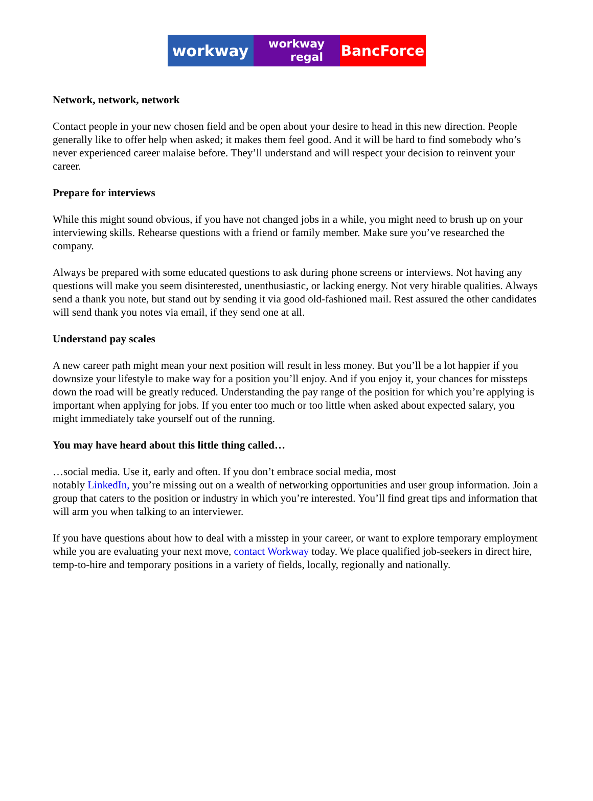workway
workway
regal
BancForce
Network, network, network
Contact people in your new chosen field and be open about your desire to head in this new direction. People generally like to offer help when asked; it makes them feel good. And it will be hard to find somebody who’s never experienced career malaise before. They’ll understand and will respect your decision to reinvent your career.
Prepare for interviews
While this might sound obvious, if you have not changed jobs in a while, you might need to brush up on your interviewing skills. Rehearse questions with a friend or family member. Make sure you’ve researched the company.
Always be prepared with some educated questions to ask during phone screens or interviews. Not having any questions will make you seem disinterested, unenthusiastic, or lacking energy. Not very hirable qualities. Always send a thank you note, but stand out by sending it via good old-fashioned mail. Rest assured the other candidates will send thank you notes via email, if they send one at all.
Understand pay scales
A new career path might mean your next position will result in less money. But you’ll be a lot happier if you downsize your lifestyle to make way for a position you’ll enjoy. And if you enjoy it, your chances for missteps down the road will be greatly reduced. Understanding the pay range of the position for which you’re applying is important when applying for jobs. If you enter too much or too little when asked about expected salary, you might immediately take yourself out of the running.
You may have heard about this little thing called…
…social media. Use it, early and often. If you don’t embrace social media, most
notably LinkedIn, you’re missing out on a wealth of networking opportunities and user group information. Join a group that caters to the position or industry in which you’re interested. You’ll find great tips and information that will arm you when talking to an interviewer.
If you have questions about how to deal with a misstep in your career, or want to explore temporary employment while you are evaluating your next move, contact Workway today. We place qualified job-seekers in direct hire, temp-to-hire and temporary positions in a variety of fields, locally, regionally and nationally.